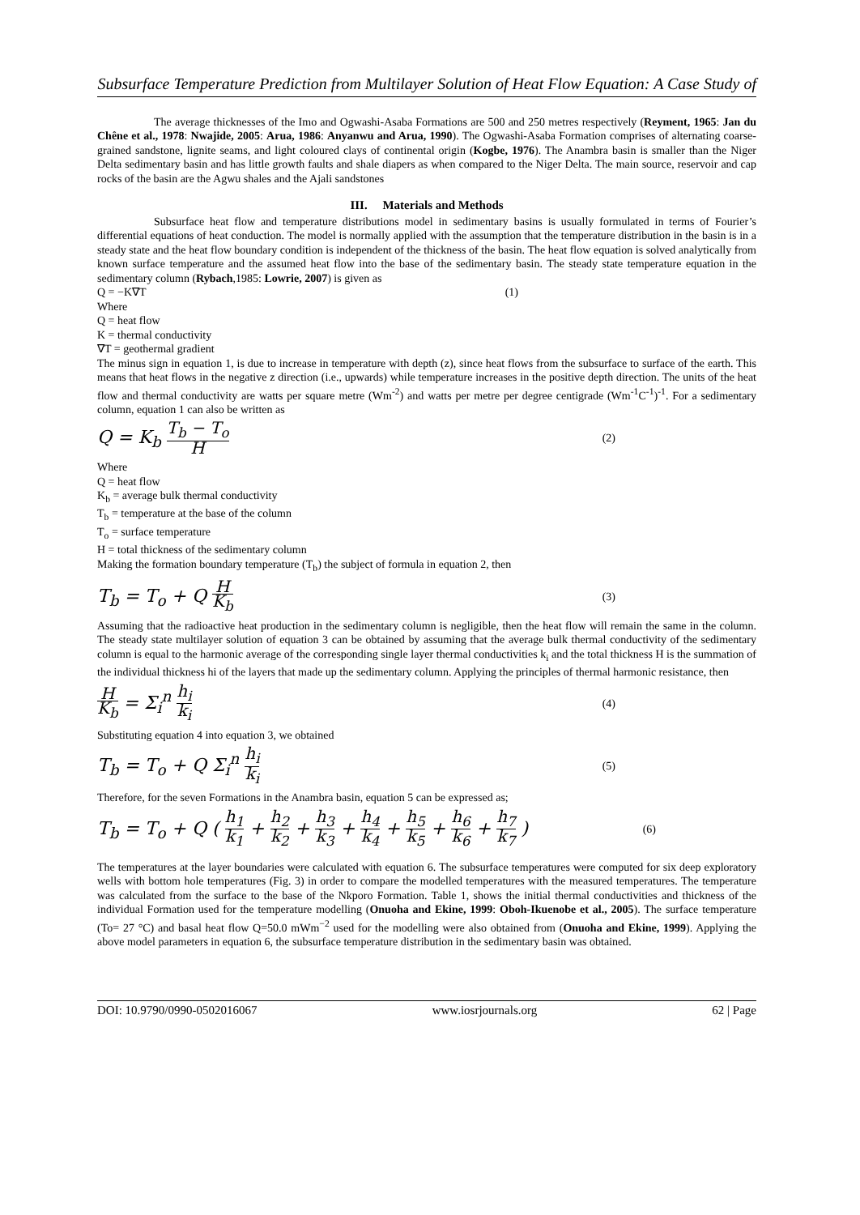Subsurface Temperature Prediction from Multilayer Solution of Heat Flow Equation: A Case Study of
The average thicknesses of the Imo and Ogwashi-Asaba Formations are 500 and 250 metres respectively (Reyment, 1965: Jan du Chêne et al., 1978: Nwajide, 2005: Arua, 1986: Anyanwu and Arua, 1990). The Ogwashi-Asaba Formation comprises of alternating coarse-grained sandstone, lignite seams, and light coloured clays of continental origin (Kogbe, 1976). The Anambra basin is smaller than the Niger Delta sedimentary basin and has little growth faults and shale diapers as when compared to the Niger Delta. The main source, reservoir and cap rocks of the basin are the Agwu shales and the Ajali sandstones
III. Materials and Methods
Subsurface heat flow and temperature distributions model in sedimentary basins is usually formulated in terms of Fourier’s differential equations of heat conduction. The model is normally applied with the assumption that the temperature distribution in the basin is in a steady state and the heat flow boundary condition is independent of the thickness of the basin. The heat flow equation is solved analytically from known surface temperature and the assumed heat flow into the base of the sedimentary basin. The steady state temperature equation in the sedimentary column (Rybach,1985: Lowrie, 2007) is given as
Q = −K∇T (1)
Where
Q = heat flow
K = thermal conductivity
∇T = geothermal gradient
The minus sign in equation 1, is due to increase in temperature with depth (z), since heat flows from the subsurface to surface of the earth. This means that heat flows in the negative z direction (i.e., upwards) while temperature increases in the positive depth direction. The units of the heat flow and thermal conductivity are watts per square metre (Wm<sup>-2</sup>) and watts per metre per degree centigrade (Wm<sup>-1</sup>C<sup>-1</sup>)<sup>-1</sup>. For a sedimentary column, equation 1 can also be written as
Q = K<sub>b</sub> T<sub>b</sub> − T<sub>o</sub> H (2)
Where
Q = heat flow
K<sub>b</sub> = average bulk thermal conductivity
T<sub>b</sub> = temperature at the base of the column
T<sub>o</sub> = surface temperature
H = total thickness of the sedimentary column
Making the formation boundary temperature (T<sub>b</sub>) the subject of formula in equation 2, then
T<sub>b</sub> = T<sub>o</sub> + Q H K<sub>b</sub> (3)
Assuming that the radioactive heat production in the sedimentary column is negligible, then the heat flow will remain the same in the column. The steady state multilayer solution of equation 3 can be obtained by assuming that the average bulk thermal conductivity of the sedimentary column is equal to the harmonic average of the corresponding single layer thermal conductivities k<sub>i</sub> and the total thickness H is the summation of the individual thickness hi of the layers that made up the sedimentary column. Applying the principles of thermal harmonic resistance, then
H K<sub>b</sub> = Σ<sub>i</sub><sup>n</sup> h<sub>i</sub> k<sub>i</sub> (4)
Substituting equation 4 into equation 3, we obtained
T<sub>b</sub> = T<sub>o</sub> + Q Σ<sub>i</sub><sup>n</sup> h<sub>i</sub> k<sub>i</sub> (5)
Therefore, for the seven Formations in the Anambra basin, equation 5 can be expressed as;
T<sub>b</sub> = T<sub>o</sub> + Q ( h<sub>1</sub> k<sub>1</sub> + h<sub>2</sub> k<sub>2</sub> + h<sub>3</sub> k<sub>3</sub> + h<sub>4</sub> k<sub>4</sub> + h<sub>5</sub> k<sub>5</sub> + h<sub>6</sub> k<sub>6</sub> + h<sub>7</sub> k<sub>7</sub> ) (6)
The temperatures at the layer boundaries were calculated with equation 6. The subsurface temperatures were computed for six deep exploratory wells with bottom hole temperatures (Fig. 3) in order to compare the modelled temperatures with the measured temperatures. The temperature was calculated from the surface to the base of the Nkporo Formation. Table 1, shows the initial thermal conductivities and thickness of the individual Formation used for the temperature modelling (Onuoha and Ekine, 1999: Oboh-Ikuenobe et al., 2005). The surface temperature (To= 27 °C) and basal heat flow Q=50.0 mWm<sup>−2</sup> used for the modelling were also obtained from (Onuoha and Ekine, 1999). Applying the above model parameters in equation 6, the subsurface temperature distribution in the sedimentary basin was obtained.
DOI: 10.9790/0990-0502016067 www.iosrjournals.org 62 | Page